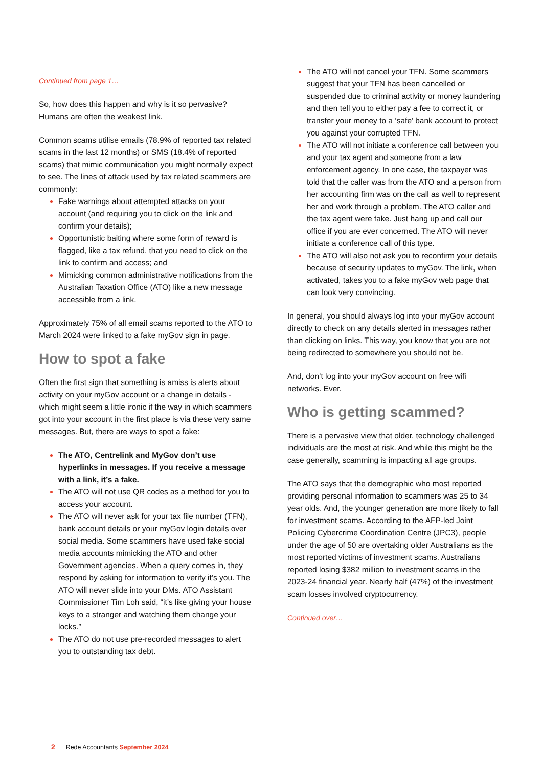Continued from page 1…
So, how does this happen and why is it so pervasive? Humans are often the weakest link.
Common scams utilise emails (78.9% of reported tax related scams in the last 12 months) or SMS (18.4% of reported scams) that mimic communication you might normally expect to see. The lines of attack used by tax related scammers are commonly:
Fake warnings about attempted attacks on your account (and requiring you to click on the link and confirm your details);
Opportunistic baiting where some form of reward is flagged, like a tax refund, that you need to click on the link to confirm and access; and
Mimicking common administrative notifications from the Australian Taxation Office (ATO) like a new message accessible from a link.
Approximately 75% of all email scams reported to the ATO to March 2024 were linked to a fake myGov sign in page.
How to spot a fake
Often the first sign that something is amiss is alerts about activity on your myGov account or a change in details - which might seem a little ironic if the way in which scammers got into your account in the first place is via these very same messages. But, there are ways to spot a fake:
The ATO, Centrelink and MyGov don’t use hyperlinks in messages. If you receive a message with a link, it’s a fake.
The ATO will not use QR codes as a method for you to access your account.
The ATO will never ask for your tax file number (TFN), bank account details or your myGov login details over social media. Some scammers have used fake social media accounts mimicking the ATO and other Government agencies. When a query comes in, they respond by asking for information to verify it’s you. The ATO will never slide into your DMs. ATO Assistant Commissioner Tim Loh said, “it’s like giving your house keys to a stranger and watching them change your locks.”
The ATO do not use pre-recorded messages to alert you to outstanding tax debt.
The ATO will not cancel your TFN. Some scammers suggest that your TFN has been cancelled or suspended due to criminal activity or money laundering and then tell you to either pay a fee to correct it, or transfer your money to a ‘safe’ bank account to protect you against your corrupted TFN.
The ATO will not initiate a conference call between you and your tax agent and someone from a law enforcement agency. In one case, the taxpayer was told that the caller was from the ATO and a person from her accounting firm was on the call as well to represent her and work through a problem. The ATO caller and the tax agent were fake. Just hang up and call our office if you are ever concerned. The ATO will never initiate a conference call of this type.
The ATO will also not ask you to reconfirm your details because of security updates to myGov. The link, when activated, takes you to a fake myGov web page that can look very convincing.
In general, you should always log into your myGov account directly to check on any details alerted in messages rather than clicking on links. This way, you know that you are not being redirected to somewhere you should not be.
And, don’t log into your myGov account on free wifi networks. Ever.
Who is getting scammed?
There is a pervasive view that older, technology challenged individuals are the most at risk. And while this might be the case generally, scamming is impacting all age groups.
The ATO says that the demographic who most reported providing personal information to scammers was 25 to 34 year olds. And, the younger generation are more likely to fall for investment scams. According to the AFP-led Joint Policing Cybercrime Coordination Centre (JPC3), people under the age of 50 are overtaking older Australians as the most reported victims of investment scams. Australians reported losing $382 million to investment scams in the 2023-24 financial year. Nearly half (47%) of the investment scam losses involved cryptocurrency.
Continued over…
2 Rede Accountants September 2024